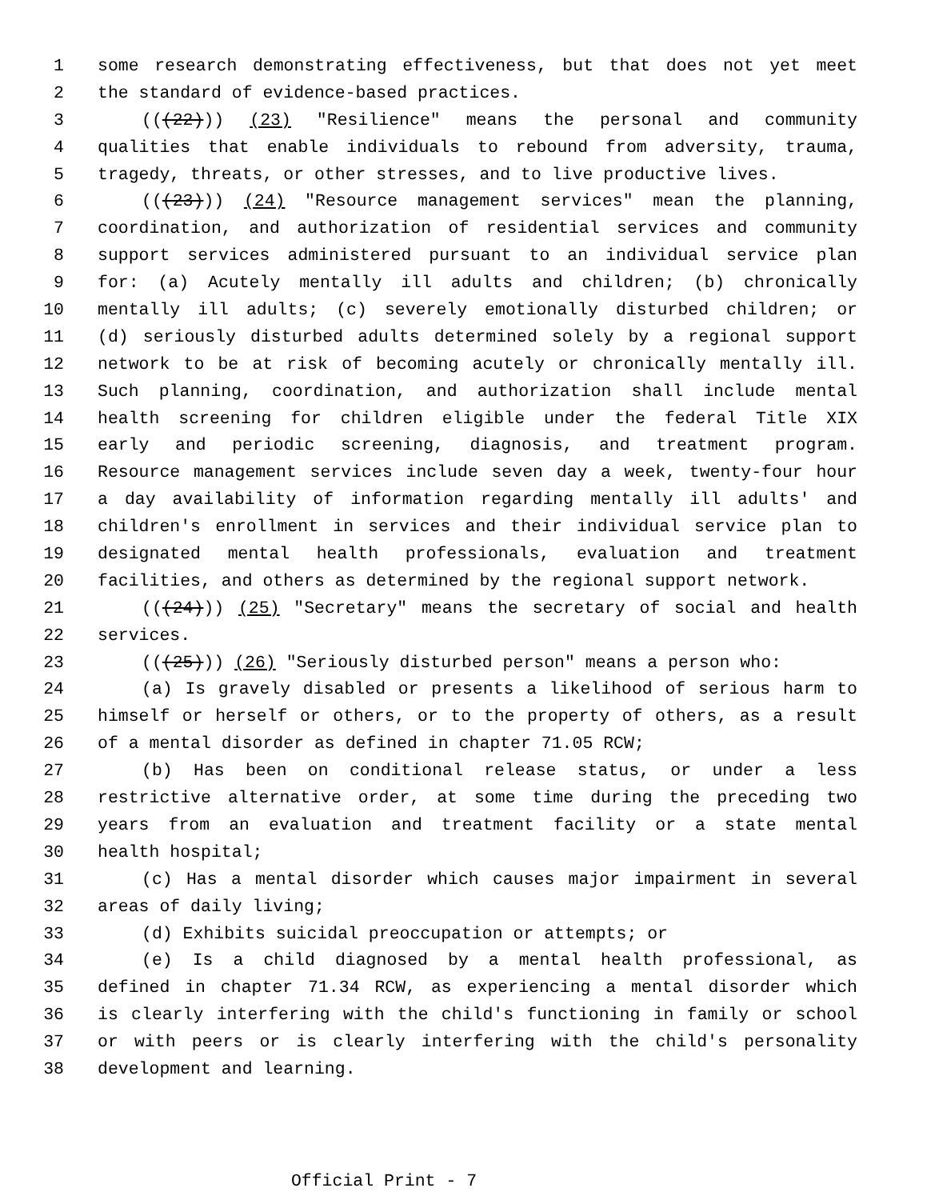1 some research demonstrating effectiveness, but that does not yet meet
2 the standard of evidence-based practices.
3 (((22))) (23) "Resilience" means the personal and community
4 qualities that enable individuals to rebound from adversity, trauma,
5 tragedy, threats, or other stresses, and to live productive lives.
6 (((23))) (24) "Resource management services" mean the planning,
7 coordination, and authorization of residential services and community
8 support services administered pursuant to an individual service plan
9 for: (a) Acutely mentally ill adults and children; (b) chronically
10 mentally ill adults; (c) severely emotionally disturbed children; or
11 (d) seriously disturbed adults determined solely by a regional support
12 network to be at risk of becoming acutely or chronically mentally ill.
13 Such planning, coordination, and authorization shall include mental
14 health screening for children eligible under the federal Title XIX
15 early and periodic screening, diagnosis, and treatment program.
16 Resource management services include seven day a week, twenty-four hour
17 a day availability of information regarding mentally ill adults' and
18 children's enrollment in services and their individual service plan to
19 designated mental health professionals, evaluation and treatment
20 facilities, and others as determined by the regional support network.
21 (((24))) (25) "Secretary" means the secretary of social and health
22 services.
23 (((25))) (26) "Seriously disturbed person" means a person who:
24 (a) Is gravely disabled or presents a likelihood of serious harm to
25 himself or herself or others, or to the property of others, as a result
26 of a mental disorder as defined in chapter 71.05 RCW;
27 (b) Has been on conditional release status, or under a less
28 restrictive alternative order, at some time during the preceding two
29 years from an evaluation and treatment facility or a state mental
30 health hospital;
31 (c) Has a mental disorder which causes major impairment in several
32 areas of daily living;
33 (d) Exhibits suicidal preoccupation or attempts; or
34 (e) Is a child diagnosed by a mental health professional, as
35 defined in chapter 71.34 RCW, as experiencing a mental disorder which
36 is clearly interfering with the child's functioning in family or school
37 or with peers or is clearly interfering with the child's personality
38 development and learning.
Official Print - 7